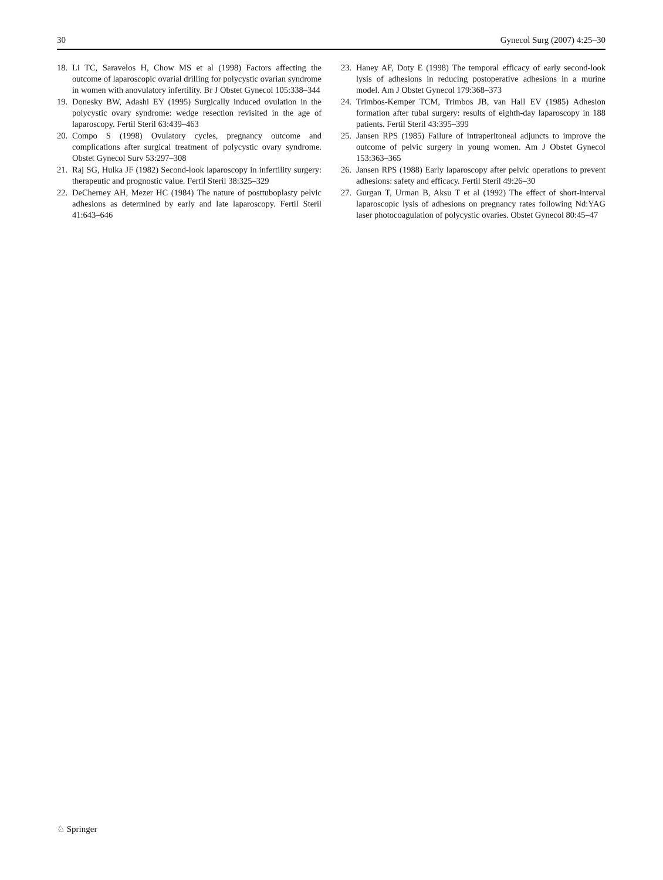30 Gynecol Surg (2007) 4:25–30
18. Li TC, Saravelos H, Chow MS et al (1998) Factors affecting the outcome of laparoscopic ovarial drilling for polycystic ovarian syndrome in women with anovulatory infertility. Br J Obstet Gynecol 105:338–344
19. Donesky BW, Adashi EY (1995) Surgically induced ovulation in the polycystic ovary syndrome: wedge resection revisited in the age of laparoscopy. Fertil Steril 63:439–463
20. Compo S (1998) Ovulatory cycles, pregnancy outcome and complications after surgical treatment of polycystic ovary syndrome. Obstet Gynecol Surv 53:297–308
21. Raj SG, Hulka JF (1982) Second-look laparoscopy in infertility surgery: therapeutic and prognostic value. Fertil Steril 38:325–329
22. DeCherney AH, Mezer HC (1984) The nature of posttuboplasty pelvic adhesions as determined by early and late laparoscopy. Fertil Steril 41:643–646
23. Haney AF, Doty E (1998) The temporal efficacy of early second-look lysis of adhesions in reducing postoperative adhesions in a murine model. Am J Obstet Gynecol 179:368–373
24. Trimbos-Kemper TCM, Trimbos JB, van Hall EV (1985) Adhesion formation after tubal surgery: results of eighth-day laparoscopy in 188 patients. Fertil Steril 43:395–399
25. Jansen RPS (1985) Failure of intraperitoneal adjuncts to improve the outcome of pelvic surgery in young women. Am J Obstet Gynecol 153:363–365
26. Jansen RPS (1988) Early laparoscopy after pelvic operations to prevent adhesions: safety and efficacy. Fertil Steril 49:26–30
27. Gurgan T, Urman B, Aksu T et al (1992) The effect of short-interval laparoscopic lysis of adhesions on pregnancy rates following Nd:YAG laser photocoagulation of polycystic ovaries. Obstet Gynecol 80:45–47
♘ Springer